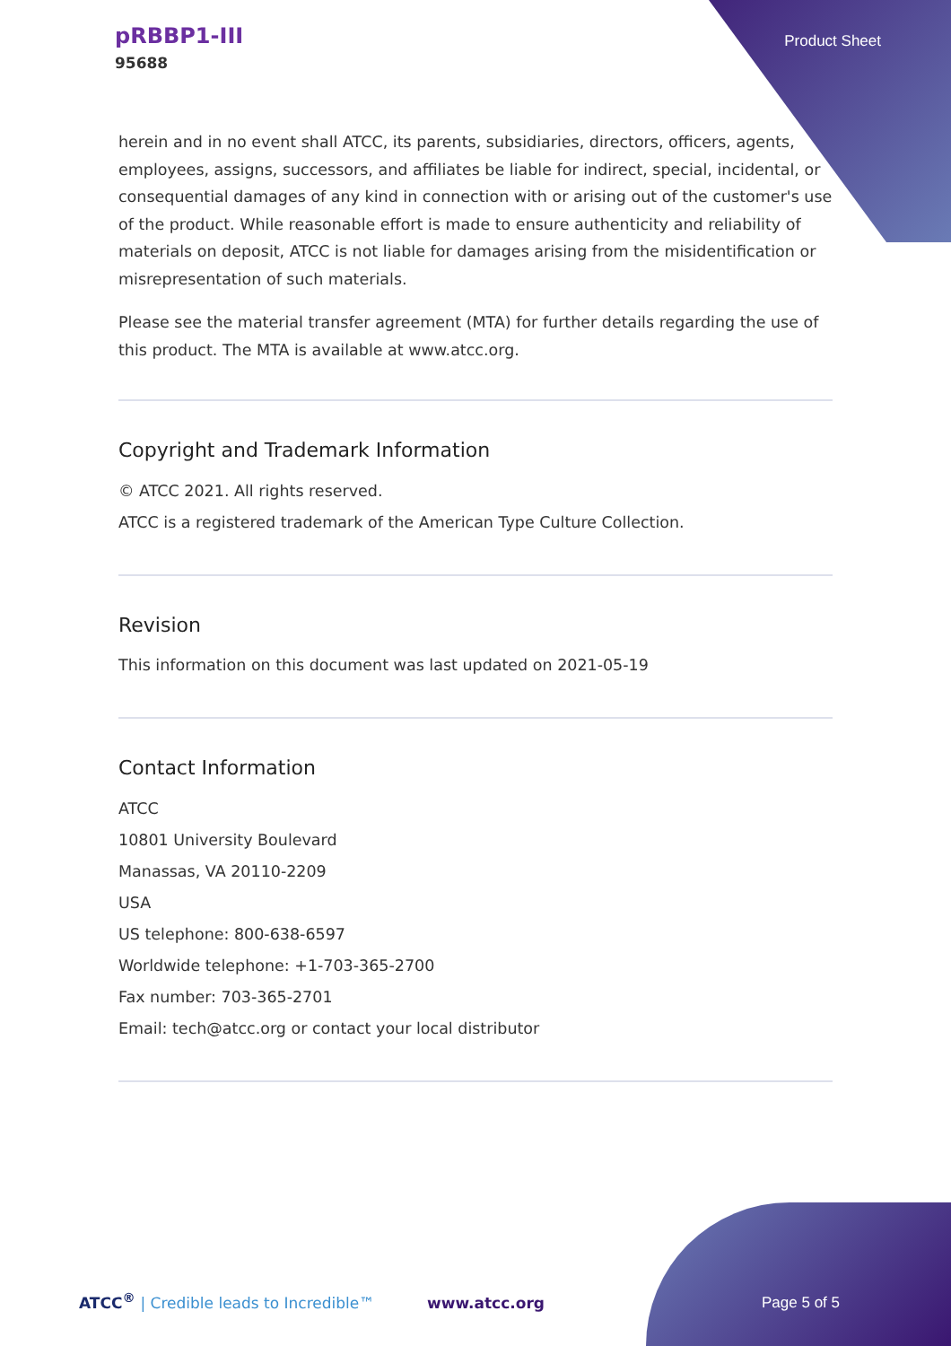pRBBP1-III
95688
Product Sheet
herein and in no event shall ATCC, its parents, subsidiaries, directors, officers, agents, employees, assigns, successors, and affiliates be liable for indirect, special, incidental, or consequential damages of any kind in connection with or arising out of the customer's use of the product. While reasonable effort is made to ensure authenticity and reliability of materials on deposit, ATCC is not liable for damages arising from the misidentification or misrepresentation of such materials.
Please see the material transfer agreement (MTA) for further details regarding the use of this product. The MTA is available at www.atcc.org.
Copyright and Trademark Information
© ATCC 2021. All rights reserved.
ATCC is a registered trademark of the American Type Culture Collection.
Revision
This information on this document was last updated on 2021-05-19
Contact Information
ATCC
10801 University Boulevard
Manassas, VA 20110-2209
USA
US telephone: 800-638-6597
Worldwide telephone: +1-703-365-2700
Fax number: 703-365-2701
Email: tech@atcc.org or contact your local distributor
ATCC<sup>®</sup> | Credible leads to Incredible™
www.atcc.org Page 5 of 5